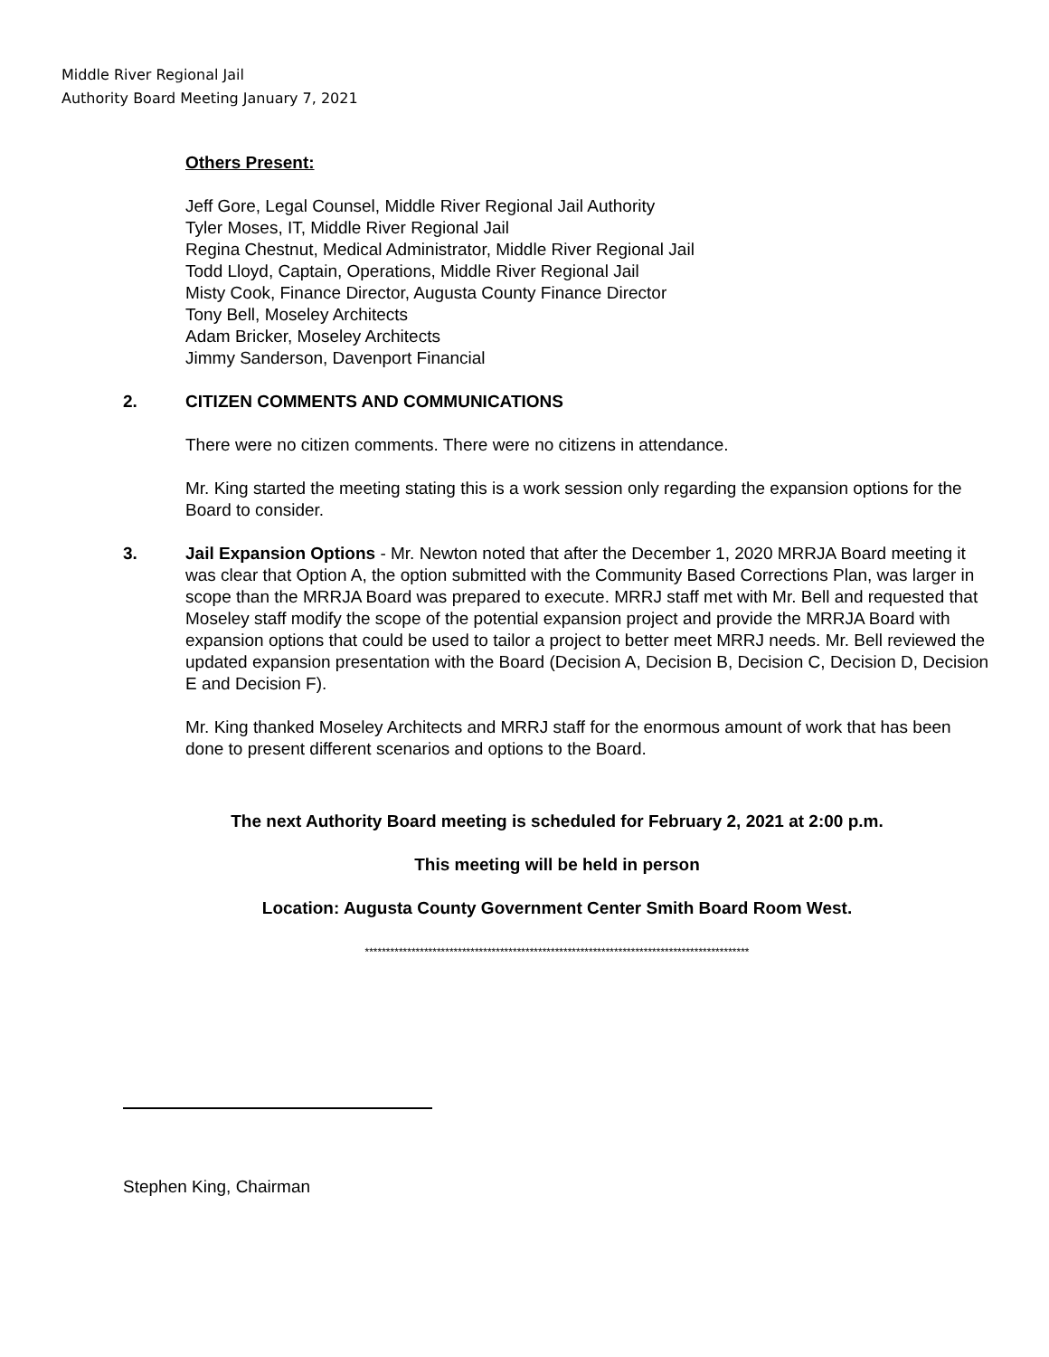Middle River Regional Jail
Authority Board Meeting January 7, 2021
Others Present:
Jeff Gore, Legal Counsel, Middle River Regional Jail Authority
Tyler Moses, IT, Middle River Regional Jail
Regina Chestnut, Medical Administrator, Middle River Regional Jail
Todd Lloyd, Captain, Operations, Middle River Regional Jail
Misty Cook, Finance Director, Augusta County Finance Director
Tony Bell, Moseley Architects
Adam Bricker, Moseley Architects
Jimmy Sanderson, Davenport Financial
2. CITIZEN COMMENTS AND COMMUNICATIONS
There were no citizen comments. There were no citizens in attendance.
Mr. King started the meeting stating this is a work session only regarding the expansion options for the Board to consider.
3. Jail Expansion Options - Mr. Newton noted that after the December 1, 2020 MRRJA Board meeting it was clear that Option A, the option submitted with the Community Based Corrections Plan, was larger in scope than the MRRJA Board was prepared to execute. MRRJ staff met with Mr. Bell and requested that Moseley staff modify the scope of the potential expansion project and provide the MRRJA Board with expansion options that could be used to tailor a project to better meet MRRJ needs. Mr. Bell reviewed the updated expansion presentation with the Board (Decision A, Decision B, Decision C, Decision D, Decision E and Decision F).
Mr. King thanked Moseley Architects and MRRJ staff for the enormous amount of work that has been done to present different scenarios and options to the Board.
The next Authority Board meeting is scheduled for February 2, 2021 at 2:00 p.m.
This meeting will be held in person
Location: Augusta County Government Center Smith Board Room West.
*******************************************************************************************
Stephen King, Chairman